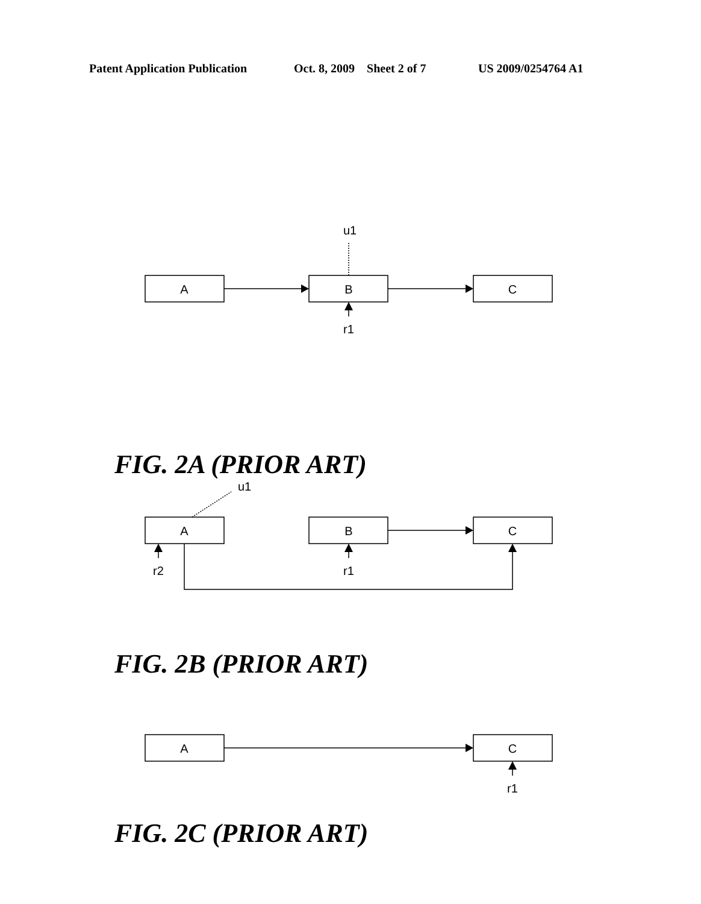Patent Application Publication Oct. 8, 2009 Sheet 2 of 7 US 2009/0254764 A1
A
B
C
u1
r1
FIG. 2A (PRIOR ART)
A
B
C
u1
r2
r1
FIG. 2B (PRIOR ART)
A
C
r1
FIG. 2C (PRIOR ART)